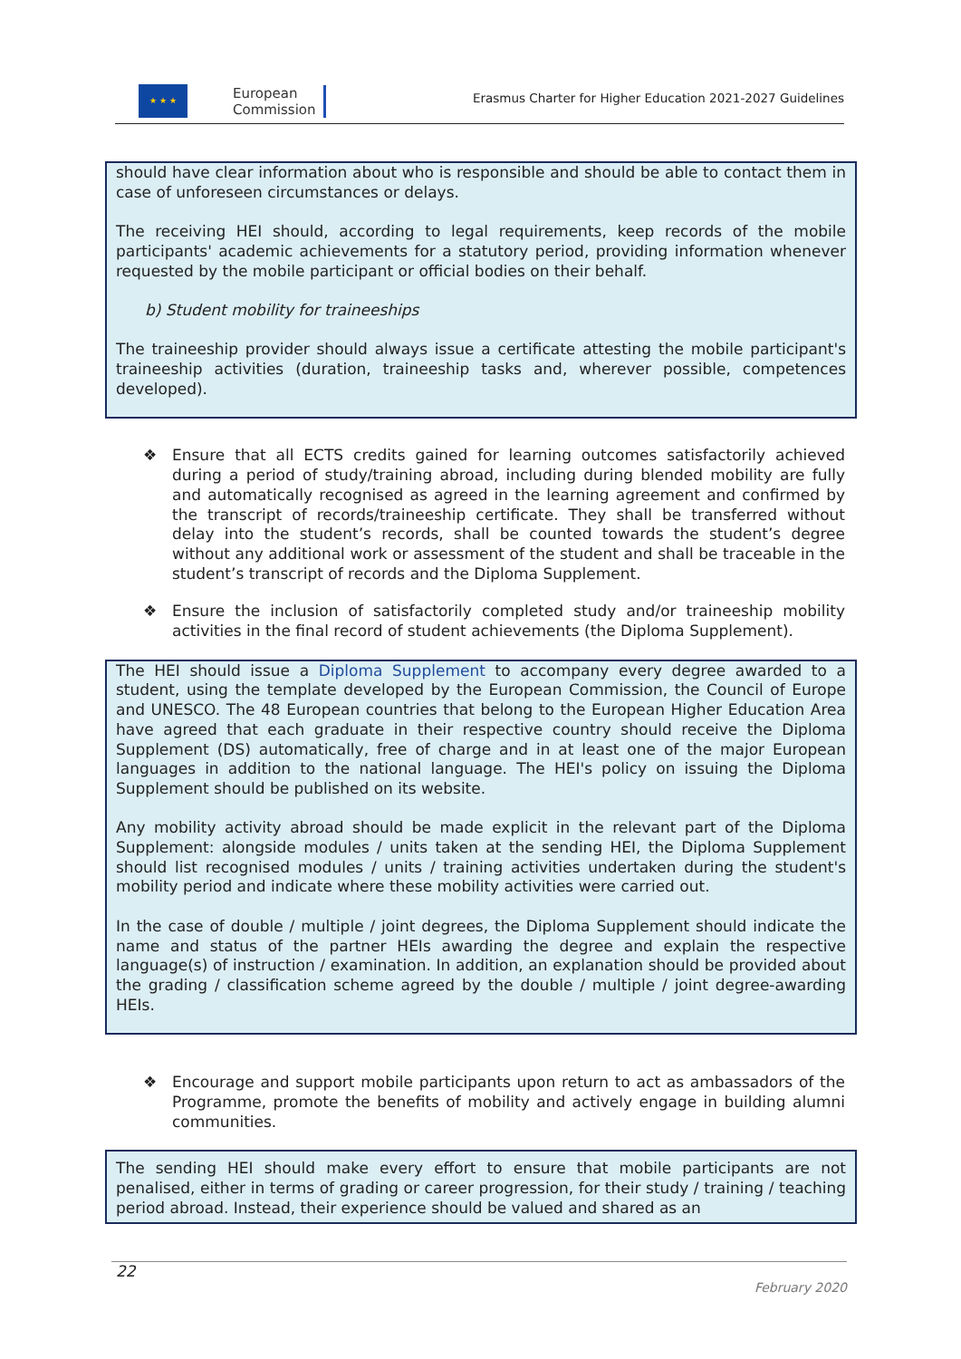★ ★ ★
European
Commission
Erasmus Charter for Higher Education 2021-2027 Guidelines
should have clear information about who is responsible and should be able to contact them in case of unforeseen circumstances or delays.
The receiving HEI should, according to legal requirements, keep records of the mobile participants' academic achievements for a statutory period, providing information whenever requested by the mobile participant or official bodies on their behalf.
b) Student mobility for traineeships
The traineeship provider should always issue a certificate attesting the mobile participant's traineeship activities (duration, traineeship tasks and, wherever possible, competences developed).
❖ Ensure that all ECTS credits gained for learning outcomes satisfactorily achieved during a period of study/training abroad, including during blended mobility are fully and automatically recognised as agreed in the learning agreement and confirmed by the transcript of records/traineeship certificate. They shall be transferred without delay into the student’s records, shall be counted towards the student’s degree without any additional work or assessment of the student and shall be traceable in the student’s transcript of records and the Diploma Supplement.
❖ Ensure the inclusion of satisfactorily completed study and/or traineeship mobility activities in the final record of student achievements (the Diploma Supplement).
The HEI should issue a Diploma Supplement to accompany every degree awarded to a student, using the template developed by the European Commission, the Council of Europe and UNESCO. The 48 European countries that belong to the European Higher Education Area have agreed that each graduate in their respective country should receive the Diploma Supplement (DS) automatically, free of charge and in at least one of the major European languages in addition to the national language. The HEI's policy on issuing the Diploma Supplement should be published on its website.
Any mobility activity abroad should be made explicit in the relevant part of the Diploma Supplement: alongside modules / units taken at the sending HEI, the Diploma Supplement should list recognised modules / units / training activities undertaken during the student's mobility period and indicate where these mobility activities were carried out.
In the case of double / multiple / joint degrees, the Diploma Supplement should indicate the name and status of the partner HEIs awarding the degree and explain the respective language(s) of instruction / examination. In addition, an explanation should be provided about the grading / classification scheme agreed by the double / multiple / joint degree-awarding HEIs.
❖ Encourage and support mobile participants upon return to act as ambassadors of the Programme, promote the benefits of mobility and actively engage in building alumni communities.
The sending HEI should make every effort to ensure that mobile participants are not penalised, either in terms of grading or career progression, for their study / training / teaching period abroad. Instead, their experience should be valued and shared as an
22
February 2020